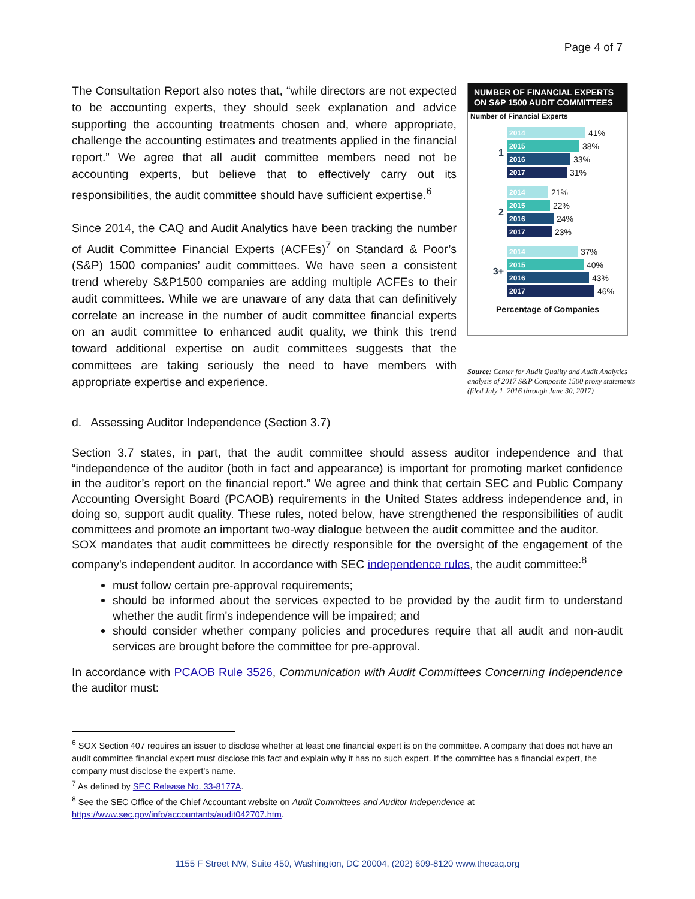Page 4 of 7
The Consultation Report also notes that, “while directors are not expected to be accounting experts, they should seek explanation and advice supporting the accounting treatments chosen and, where appropriate, challenge the accounting estimates and treatments applied in the financial report.” We agree that all audit committee members need not be accounting experts, but believe that to effectively carry out its responsibilities, the audit committee should have sufficient expertise.<sup>6</sup>
Since 2014, the CAQ and Audit Analytics have been tracking the number of Audit Committee Financial Experts (ACFEs)<sup>7</sup> on Standard & Poor’s (S&P) 1500 companies’ audit committees. We have seen a consistent trend whereby S&P1500 companies are adding multiple ACFEs to their audit committees. While we are unaware of any data that can definitively correlate an increase in the number of audit committee financial experts on an audit committee to enhanced audit quality, we think this trend toward additional expertise on audit committees suggests that the committees are taking seriously the need to have members with appropriate expertise and experience.
NUMBER OF FINANCIAL EXPERTS ON S&P 1500 AUDIT COMMITTEES
Number of Financial Experts
1
2014 41%
2015 38%
2016 33%
2017 31%
2
2014 21%
2015 22%
2016 24%
2017 23%
3+
2014 37%
2015 40%
2016 43%
2017 46%
Percentage of Companies
Source: Center for Audit Quality and Audit Analytics analysis of 2017 S&P Composite 1500 proxy statements (filed July 1, 2016 through June 30, 2017)
d. Assessing Auditor Independence (Section 3.7)
Section 3.7 states, in part, that the audit committee should assess auditor independence and that “independence of the auditor (both in fact and appearance) is important for promoting market confidence in the auditor’s report on the financial report.” We agree and think that certain SEC and Public Company Accounting Oversight Board (PCAOB) requirements in the United States address independence and, in doing so, support audit quality. These rules, noted below, have strengthened the responsibilities of audit committees and promote an important two-way dialogue between the audit committee and the auditor.
SOX mandates that audit committees be directly responsible for the oversight of the engagement of the company's independent auditor. In accordance with SEC independence rules, the audit committee:<sup>8</sup>
must follow certain pre-approval requirements;
should be informed about the services expected to be provided by the audit firm to understand whether the audit firm's independence will be impaired; and
should consider whether company policies and procedures require that all audit and non-audit services are brought before the committee for pre-approval.
In accordance with PCAOB Rule 3526, Communication with Audit Committees Concerning Independence the auditor must:
<sup>6</sup> SOX Section 407 requires an issuer to disclose whether at least one financial expert is on the committee. A company that does not have an audit committee financial expert must disclose this fact and explain why it has no such expert. If the committee has a financial expert, the company must disclose the expert’s name.
<sup>7</sup> As defined by SEC Release No. 33-8177A.
<sup>8</sup> See the SEC Office of the Chief Accountant website on Audit Committees and Auditor Independence at https://www.sec.gov/info/accountants/audit042707.htm.
1155 F Street NW, Suite 450, Washington, DC 20004, (202) 609-8120 www.thecaq.org